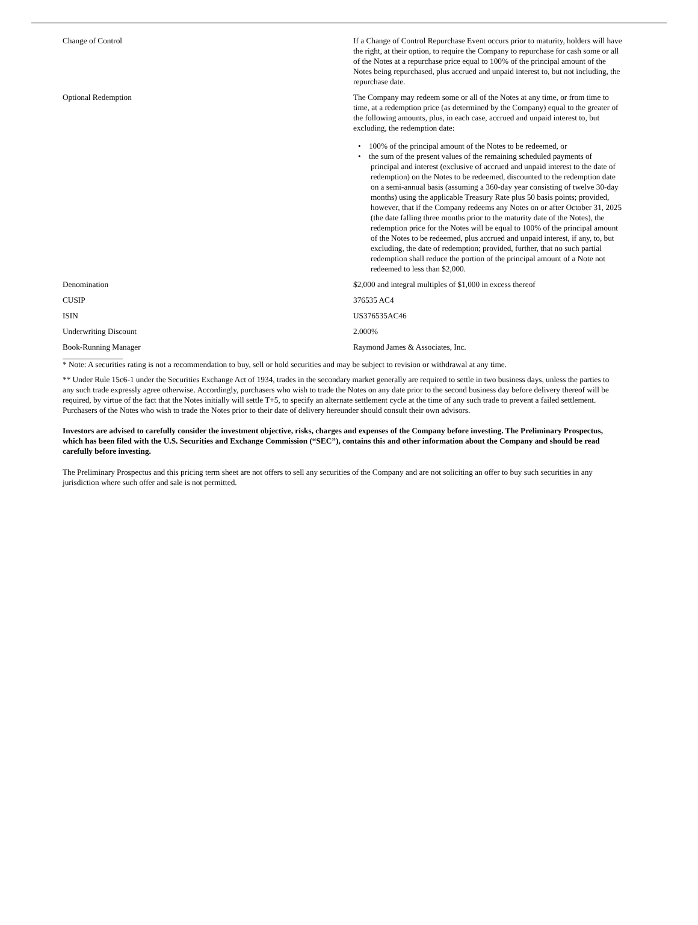| Change of Control | If a Change of Control Repurchase Event occurs prior to maturity, holders will have the right, at their option, to require the Company to repurchase for cash some or all of the Notes at a repurchase price equal to 100% of the principal amount of the Notes being repurchased, plus accrued and unpaid interest to, but not including, the repurchase date. |
| Optional Redemption | The Company may redeem some or all of the Notes at any time, or from time to time, at a redemption price (as determined by the Company) equal to the greater of the following amounts, plus, in each case, accrued and unpaid interest to, but excluding, the redemption date: • 100% of the principal amount of the Notes to be redeemed, or • the sum of the present values of the remaining scheduled payments of principal and interest (exclusive of accrued and unpaid interest to the date of redemption) on the Notes to be redeemed, discounted to the redemption date on a semi-annual basis (assuming a 360-day year consisting of twelve 30-day months) using the applicable Treasury Rate plus 50 basis points; provided, however, that if the Company redeems any Notes on or after October 31, 2025 (the date falling three months prior to the maturity date of the Notes), the redemption price for the Notes will be equal to 100% of the principal amount of the Notes to be redeemed, plus accrued and unpaid interest, if any, to, but excluding, the date of redemption; provided, further, that no such partial redemption shall reduce the portion of the principal amount of a Note not redeemed to less than $2,000. |
| Denomination | $2,000 and integral multiples of $1,000 in excess thereof |
| CUSIP | 376535 AC4 |
| ISIN | US376535AC46 |
| Underwriting Discount | 2.000% |
| Book-Running Manager | Raymond James & Associates, Inc. |
* Note: A securities rating is not a recommendation to buy, sell or hold securities and may be subject to revision or withdrawal at any time.
** Under Rule 15c6-1 under the Securities Exchange Act of 1934, trades in the secondary market generally are required to settle in two business days, unless the parties to any such trade expressly agree otherwise. Accordingly, purchasers who wish to trade the Notes on any date prior to the second business day before delivery thereof will be required, by virtue of the fact that the Notes initially will settle T+5, to specify an alternate settlement cycle at the time of any such trade to prevent a failed settlement. Purchasers of the Notes who wish to trade the Notes prior to their date of delivery hereunder should consult their own advisors.
Investors are advised to carefully consider the investment objective, risks, charges and expenses of the Company before investing. The Preliminary Prospectus, which has been filed with the U.S. Securities and Exchange Commission (“SEC”), contains this and other information about the Company and should be read carefully before investing.
The Preliminary Prospectus and this pricing term sheet are not offers to sell any securities of the Company and are not soliciting an offer to buy such securities in any jurisdiction where such offer and sale is not permitted.